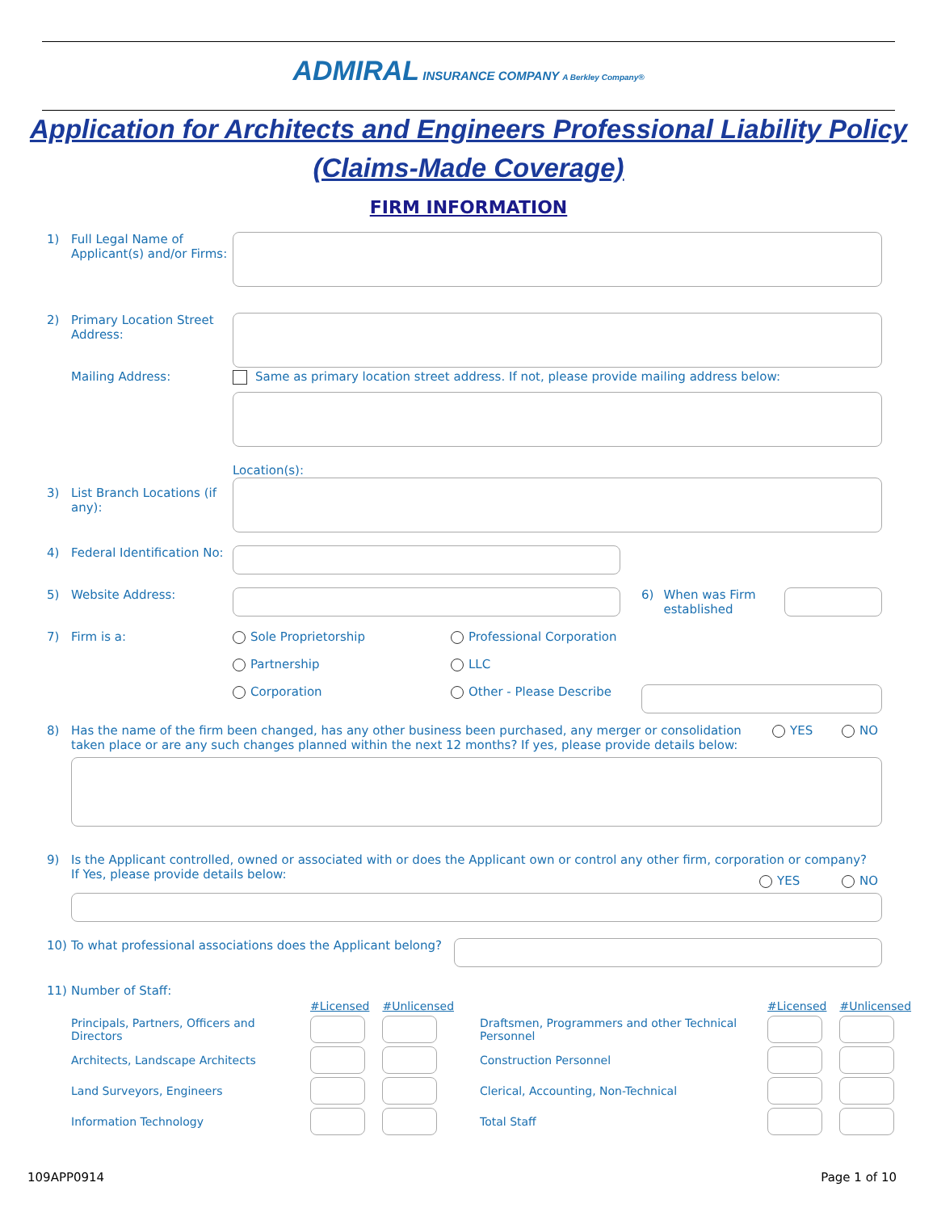ADMIRAL INSURANCE COMPANY A Berkley Company®
Application for Architects and Engineers Professional Liability Policy
(Claims-Made Coverage)
FIRM INFORMATION
1) Full Legal Name of Applicant(s) and/or Firms:
2) Primary Location Street Address:
Mailing Address: Same as primary location street address. If not, please provide mailing address below:
Location(s):
3) List Branch Locations (if any):
4) Federal Identification No:
5) Website Address: 6) When was Firm established
7) Firm is a: Sole Proprietorship Professional Corporation
Partnership LLC
Corporation Other - Please Describe
8) Has the name of the firm been changed, has any other business been purchased, any merger or consolidation taken place or are any such changes planned within the next 12 months? If yes, please provide details below: YES NO
9) Is the Applicant controlled, owned or associated with or does the Applicant own or control any other firm, corporation or company?
If Yes, please provide details below:
YES NO
10) To what professional associations does the Applicant belong?
11) Number of Staff:
| | #Licensed | #Unlicensed | | #Licensed | #Unlicensed |
| Principals, Partners, Officers and Directors | | | Draftsmen, Programmers and other Technical Personnel | | |
| Architects, Landscape Architects | | | Construction Personnel | | |
| Land Surveyors, Engineers | | | Clerical, Accounting, Non-Technical | | |
| Information Technology | | | Total Staff | | |
109APP0914 Page 1 of 10